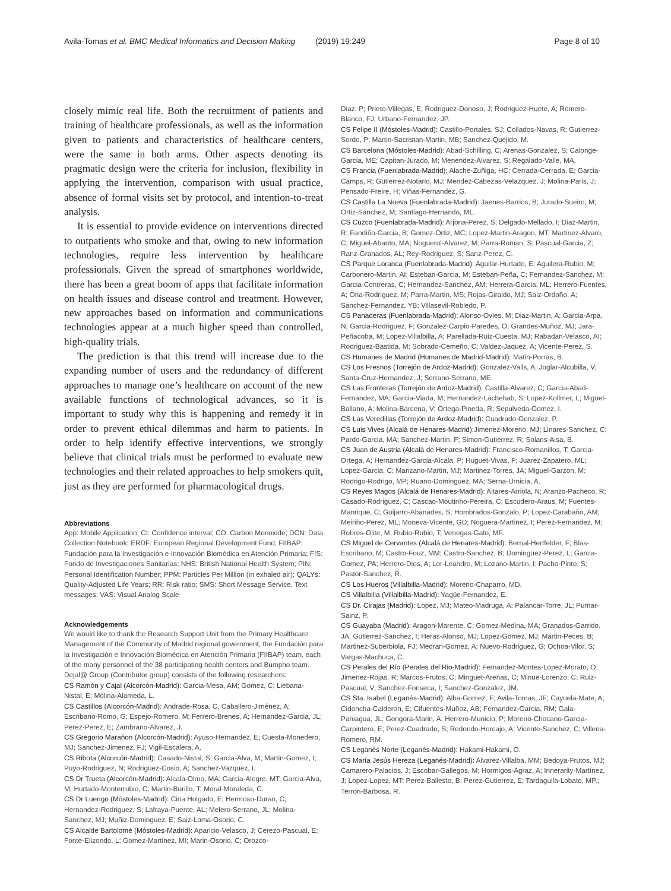Avila-Tomas et al. BMC Medical Informatics and Decision Making (2019) 19:249 Page 8 of 10
closely mimic real life. Both the recruitment of patients and training of healthcare professionals, as well as the information given to patients and characteristics of healthcare centers, were the same in both arms. Other aspects denoting its pragmatic design were the criteria for inclusion, flexibility in applying the intervention, comparison with usual practice, absence of formal visits set by protocol, and intention-to-treat analysis.
It is essential to provide evidence on interventions directed to outpatients who smoke and that, owing to new information technologies, require less intervention by healthcare professionals. Given the spread of smartphones worldwide, there has been a great boom of apps that facilitate information on health issues and disease control and treatment. However, new approaches based on information and communications technologies appear at a much higher speed than controlled, high-quality trials.
The prediction is that this trend will increase due to the expanding number of users and the redundancy of different approaches to manage one’s healthcare on account of the new available functions of technological advances, so it is important to study why this is happening and remedy it in order to prevent ethical dilemmas and harm to patients. In order to help identify effective interventions, we strongly believe that clinical trials must be performed to evaluate new technologies and their related approaches to help smokers quit, just as they are performed for pharmacological drugs.
Abbreviations
App: Mobile Application; CI: Confidence interval; CO: Carbon Monoxide; DCN: Data Collection Notebook; ERDF: European Regional Development Fund; FIIBAP: Fundación para la Investigación e Innovación Biomédica en Atención Primaria; FIS: Fondo de Investigaciones Sanitarias; NHS: British National Health System; PIN: Personal Identification Number; PPM: Particles Per Million (in exhaled air); QALYs: Quality-Adjusted Life Years; RR: Risk ratio; SMS: Short Message Service. Text messages; VAS: Visual Analog Scale
Acknowledgements
We would like to thank the Research Support Unit from the Primary Healthcare Management of the Community of Madrid regional government, the Fundación para la Investigación e Innovación Biomédica en Atención Primaria (FIIBAP) team, each of the many personnel of the 38 participating health centers and Bumpho team.
Dejal@ Group (Contributor group) consists of the following researchers:
CS Ramón y Cajal (Alcorcón-Madrid): Garcia-Mesa, AM; Gomez, C; Liebana-Nistal, E; Molina-Alameda, L.
CS Castillos (Alcorcón-Madrid): Andrade-Rosa, C, Caballero-Jiménez, A; Escribano-Romo, G; Espejo-Romero, M; Ferrero-Brenes, A; Hernandez-Garcia, JL; Perez-Perez, E; Zambrano-Alvarez, J.
CS Gregorio Marañon (Alcorcón-Madrid): Ayuso-Hernandez, E; Cuesta-Monedero, MJ; Sanchez-Jimenez, FJ; Vigil-Escalera, A.
CS Ribota (Alcorcón-Madrid): Casado-Nistal, S; Garcia-Alva, M; Martin-Gomez, I; Puyo-Rodriguez, N; Rodriguez-Cosio, A; Sanchez-Vazquez, I.
CS Dr Trueta (Alcorcón-Madrid): Alcala-Olmo, MA; Garcia-Alegre, MT; Garcia-Alva, M; Hurtado-Monterrubio, C; Martin-Burillo, T; Moral-Moraleda, C.
CS Dr Luengo (Móstoles-Madrid): Ciria Holgado, E; Hermoso-Duran, C; Hernandez-Rodriguez, S; Lafraya-Puente, AL; Melero-Serrano, JL; Molina-Sanchez, MJ; Muñiz-Dominguez, E; Saiz-Loma-Osorio, C.
CS Alcalde Bartolomé (Móstoles-Madrid): Aparicio-Velasco, J; Cerezo-Pascual, E; Fonte-Elizondo, L; Gomez-Martinez, MI; Marin-Osorio, C; Orozco-
Diaz, P; Prieto-Villegas, E; Rodriguez-Donoso, J; Rodriguez-Huete, A; Romero-Blanco, FJ; Urbano-Fernandez, JP.
CS Felipe II (Móstoles-Madrid): Castillo-Portales, SJ; Collados-Navas, R; Gutierrez-Sordo, P; Martin-Sacristan-Martin, MB; Sanchez-Quejido, M.
CS Barcelona (Móstoles-Madrid): Abad-Schilling, C; Arenas-Gonzalez, S; Calonge-Garcia, ME; Capitan-Jurado, M; Menendez-Alvarez, S; Regalado-Valle, MA.
CS Francia (Fuenlabrada-Madrid): Alache-Zuñiga, HC; Cerrada-Cerrada, E; Garcia-Camps, R; Gutierrez-Notario, MJ; Mendez-Cabezas-Velazquez, J; Molina-Paris, J; Pensado-Freire, H; Viñas-Fernandez, G.
CS Castilla La Nueva (Fuenlabrada-Madrid): Jaenes-Barrios, B; Jurado-Sueiro, M; Ortiz-Sanchez, M; Santiago-Hernando, ML.
CS Cuzco (Fuenlabrada-Madrid): Arjona-Perez, S; Delgado-Mellado, I; Diaz-Martin, R; Fandiño-Garcia, B; Gomez-Ortiz, MC; Lopez-Martin-Aragon, MT; Martinez-Alvaro, C; Miguel-Abanto, MA; Noguerol-Alvarez, M; Parra-Roman, S; Pascual-Garcia, Z; Ranz-Granados, AL; Rey-Rodriguez, S; Sanz-Perez, C.
CS Parque Loranca (Fuenlabrada-Madrid): Aguilar-Hurtado, E; Aguilera-Rubio, M; Carbonero-Martin, AI; Esteban-Garcia, M; Esteban-Peña, C; Fernandez-Sanchez, M; Garcia-Contreras, C; Hernandez-Sanchez, AM; Herrera-Garcia, ML; Herrero-Fuentes, A; Oria-Rodriguez, M; Parra-Martin, MS; Rojas-Giraldo, MJ; Saiz-Ordoño, A; Sanchez-Fernandez, YB; Villasevil-Robledo, P.
CS Panaderas (Fuenlabrada-Madrid): Alonso-Ovies, M; Diaz-Martin, A; Garcia-Arpa, N; Garcia-Rodriguez, F; Gonzalez-Carpio-Paredes, O; Grandes-Muñoz, MJ; Jara-Peñacoba, M; Lopez-Villalbilla, A; Parellada-Ruiz-Cuesta, MJ; Rabadan-Velasco, AI; Rodriguez-Bastida, M; Sobrado-Cemeño, C; Valdez-Jaquez, A; Vicente-Perez, S.
CS Humanes de Madrid (Humanes de Madrid-Madrid): Matin-Porras, B.
CS Los Fresnos (Torrejón de Ardoz-Madrid): Gonzalez-Valls, A; Joglar-Alcubilla, V; Santa-Cruz-Hernandez, J; Serrano-Serrano, ME.
CS Las Fronteras (Torrejón de Ardoz-Madrid): Castilla-Alvarez, C; Garcia-Abad-Fernandez, MA; Garcia-Viada, M; Hernandez-Lachehab, S; Lopez-Kollmer, L; Miguel-Ballano, A; Molina-Barcena, V; Ortega-Pineda, R; Sepulveda-Gomez, I.
CS Las Veredillas (Torrejón de Ardoz-Madrid): Cuadrado-Gonzalez, P.
CS Luis Vives (Alcalá de Henares-Madrid): Jimenez-Moreno, MJ; Linares-Sanchez, C; Pardo-Garcia, MA; Sanchez-Martin, F; Simon-Gutierrez, R; Solans-Aisa, B.
CS Juan de Austria (Alcalá de Henares-Madrid): Francisco-Romanillos, T; Garcia-Ortega, A; Hernandez-Garcia-Alcala, P; Huguet-Vivas, F; Juarez-Zapatero, ML; Lopez-Garcia, C; Manzano-Martin, MJ; Martinez-Torres, JA; Miguel-Garzon, M; Rodrigo-Rodrigo, MP; Ruano-Dominguez, MA; Serna-Urnicia, A.
CS Reyes Magos (Alcalá de Henares-Madrid): Altares-Arriola, N; Aranzo-Pacheco, R; Casado-Rodriguez, C; Cascao-Moutinho-Pereira, C; Escudero-Araus, M; Fuentes-Manrique, C; Guijarro-Abanades, S; Hombrados-Gonzalo, P; Lopez-Carabaño, AM; Meiriño-Perez, ML; Moneva-Vicente, GD; Noguera-Martinez, I; Perez-Fernandez, M; Robres-Olite, M; Rubio-Rubio, T; Venegas-Gato, MF.
CS Miguel de Cervantes (Alcalá de Henares-Madrid): Bernal-Hertfelder, F; Blas-Escribano, M; Castro-Fouz, MM; Castro-Sanchez, B; Dominguez-Perez, L; Garcia-Gomez, PA; Herrero-Dios, A; Lor-Leandro, M; Lozano-Martin, I; Pacho-Pinto, S; Pastor-Sanchez, R.
CS Los Hueros (Villalbilla-Madrid): Moreno-Chaparro, MD.
CS Villalbilla (Villalbilla-Madrid): Yagüe-Fernandez, E.
CS Dr. Cirajas (Madrid): Lopez, MJ; Mateo-Madruga, A; Palancar-Torre, JL; Pumar-Sainz, P.
CS Guayaba (Madrid): Aragon-Marente, C; Gomez-Medina, MA; Granados-Garrido, JA; Gutierrez-Sanchez, I; Heras-Alonso, MJ; Lopez-Gomez, MJ; Martin-Peces, B; Martinez-Suberbiola, FJ; Medran-Gomez, A; Nuevo-Rodriguez, G; Ochoa-Vilor, S; Vargas-Machuca, C.
CS Perales del Río (Perales del Rio-Madrid): Fernandez-Montes-Lopez-Morato, O; Jimenez-Rojas, R; Marcos-Frutos, C; Minguet-Arenas, C; Minue-Lorenzo, C; Ruiz-Pascual, V; Sanchez-Fonseca, I; Sanchez-Gonzalez, JM.
CS Sta. Isabel (Leganés-Madrid): Alba-Gomez, F; Avila-Tomas, JF; Cayuela-Mate, A; Cidoncha-Calderon, E; Cifuentes-Muñoz, AB; Fernandez-Garcia, RM; Gala-Paniagua, JL; Gongora-Marin, A; Herrero-Municio, P; Moreno-Chocano-Garcia-Carpintero, E; Perez-Cuadrado, S; Redondo-Horcajo, A; Vicente-Sanchez, C; Villena-Romero, RM.
CS Leganés Norte (Leganés-Madrid): Hakami-Hakami, O.
CS María Jesús Hereza (Leganés-Madrid): Alvarez-Villalba, MM; Bedoya-Frutos, MJ; Camarero-Palacios, J; Escobar-Gallegos, M; Hormigos-Agraz, A; Innerarity-Martínez, J; Lopez-Lopez, MT; Perez-Ballesto, B; Perez-Gutierrez, E; Tardaguila-Lobato, MP.; Terron-Barbosa, R.